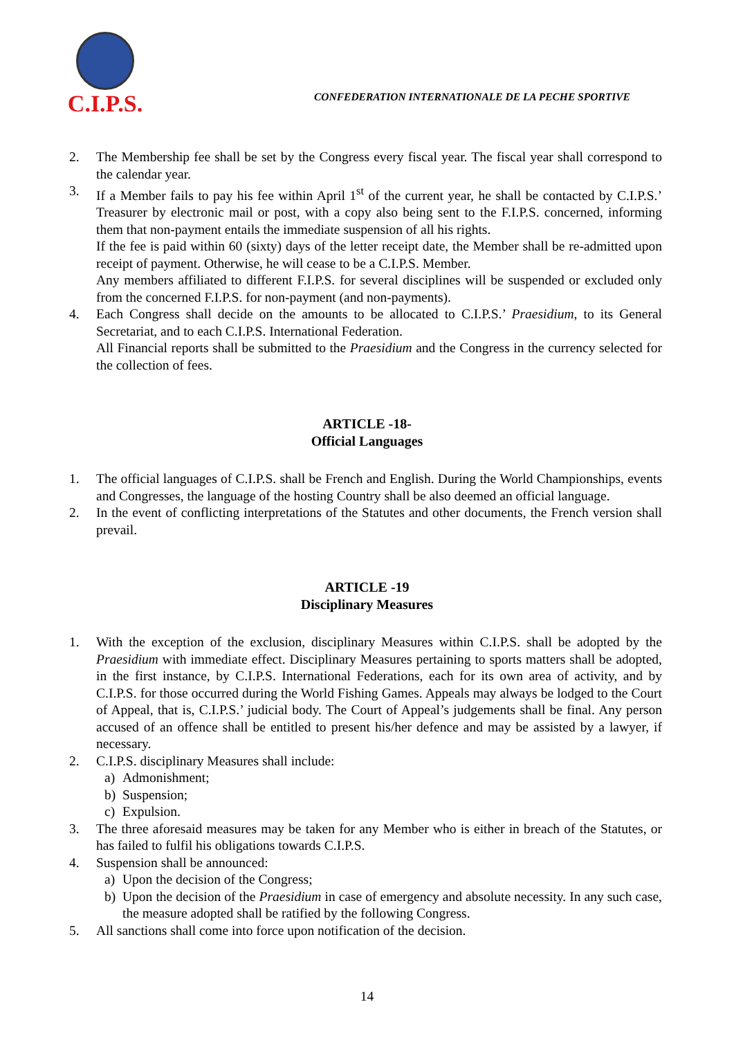C.I.P.S.
CONFEDERATION INTERNATIONALE DE LA PECHE SPORTIVE
2. The Membership fee shall be set by the Congress every fiscal year. The fiscal year shall correspond to the calendar year.
3. If a Member fails to pay his fee within April 1<sup>st</sup> of the current year, he shall be contacted by C.I.P.S.’ Treasurer by electronic mail or post, with a copy also being sent to the F.I.P.S. concerned, informing them that non-payment entails the immediate suspension of all his rights.
If the fee is paid within 60 (sixty) days of the letter receipt date, the Member shall be re-admitted upon receipt of payment. Otherwise, he will cease to be a C.I.P.S. Member.
Any members affiliated to different F.I.P.S. for several disciplines will be suspended or excluded only from the concerned F.I.P.S. for non-payment (and non-payments).
4. Each Congress shall decide on the amounts to be allocated to C.I.P.S.’ Praesidium, to its General Secretariat, and to each C.I.P.S. International Federation.
All Financial reports shall be submitted to the Praesidium and the Congress in the currency selected for the collection of fees.
ARTICLE -18-
Official Languages
1. The official languages of C.I.P.S. shall be French and English. During the World Championships, events and Congresses, the language of the hosting Country shall be also deemed an official language.
2. In the event of conflicting interpretations of the Statutes and other documents, the French version shall prevail.
ARTICLE -19
Disciplinary Measures
1. With the exception of the exclusion, disciplinary Measures within C.I.P.S. shall be adopted by the Praesidium with immediate effect. Disciplinary Measures pertaining to sports matters shall be adopted, in the first instance, by C.I.P.S. International Federations, each for its own area of activity, and by C.I.P.S. for those occurred during the World Fishing Games. Appeals may always be lodged to the Court of Appeal, that is, C.I.P.S.’ judicial body. The Court of Appeal’s judgements shall be final. Any person accused of an offence shall be entitled to present his/her defence and may be assisted by a lawyer, if necessary.
2. C.I.P.S. disciplinary Measures shall include:
a) Admonishment;
b) Suspension;
c) Expulsion.
3. The three aforesaid measures may be taken for any Member who is either in breach of the Statutes, or has failed to fulfil his obligations towards C.I.P.S.
4. Suspension shall be announced:
a) Upon the decision of the Congress;
b) Upon the decision of the Praesidium in case of emergency and absolute necessity. In any such case, the measure adopted shall be ratified by the following Congress.
5. All sanctions shall come into force upon notification of the decision.
14